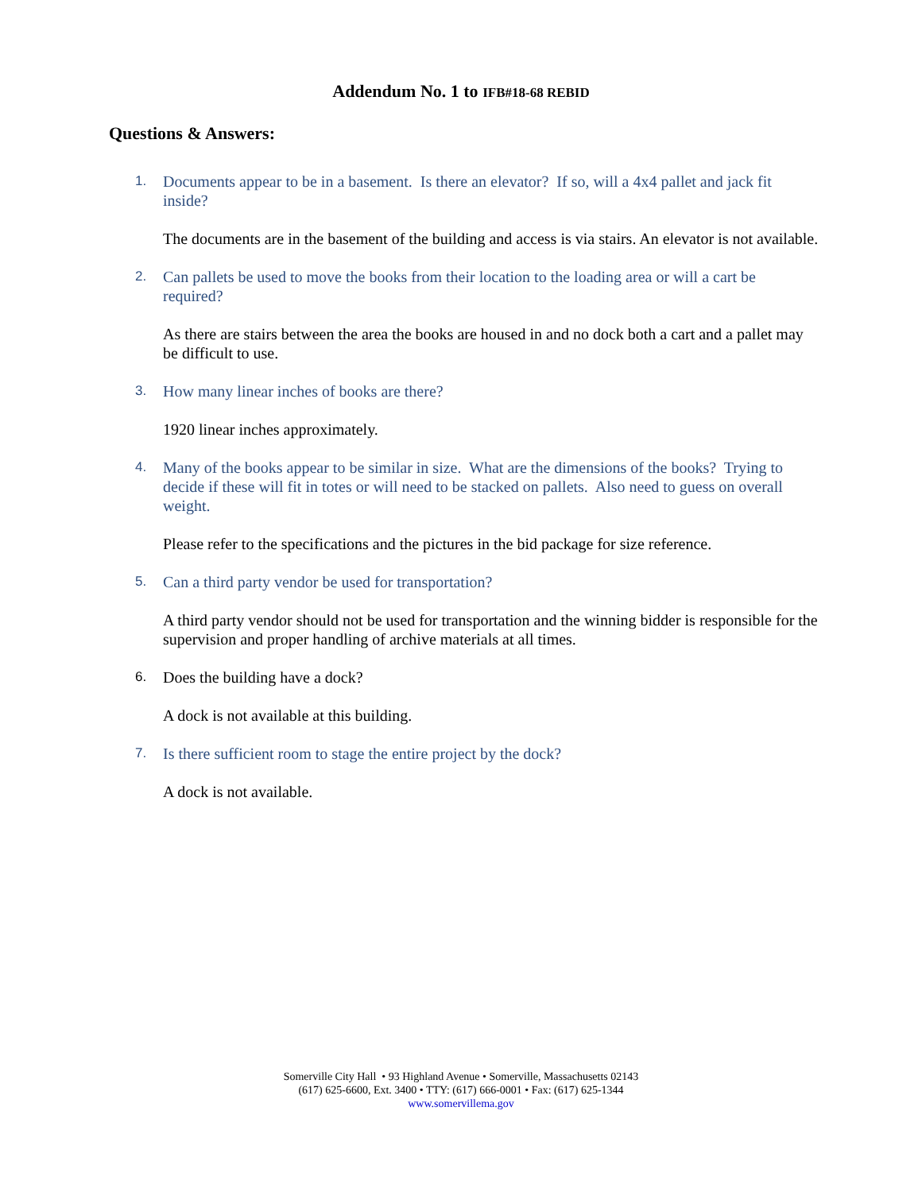Addendum No. 1 to IFB#18-68 REBID
Questions & Answers:
1. Documents appear to be in a basement. Is there an elevator? If so, will a 4x4 pallet and jack fit inside?
The documents are in the basement of the building and access is via stairs. An elevator is not available.
2. Can pallets be used to move the books from their location to the loading area or will a cart be required?
As there are stairs between the area the books are housed in and no dock both a cart and a pallet may be difficult to use.
3. How many linear inches of books are there?
1920 linear inches approximately.
4. Many of the books appear to be similar in size. What are the dimensions of the books? Trying to decide if these will fit in totes or will need to be stacked on pallets. Also need to guess on overall weight.
Please refer to the specifications and the pictures in the bid package for size reference.
5. Can a third party vendor be used for transportation?
A third party vendor should not be used for transportation and the winning bidder is responsible for the supervision and proper handling of archive materials at all times.
6. Does the building have a dock?
A dock is not available at this building.
7. Is there sufficient room to stage the entire project by the dock?
A dock is not available.
Somerville City Hall • 93 Highland Avenue • Somerville, Massachusetts 02143
(617) 625-6600, Ext. 3400 • TTY: (617) 666-0001 • Fax: (617) 625-1344
www.somervillema.gov